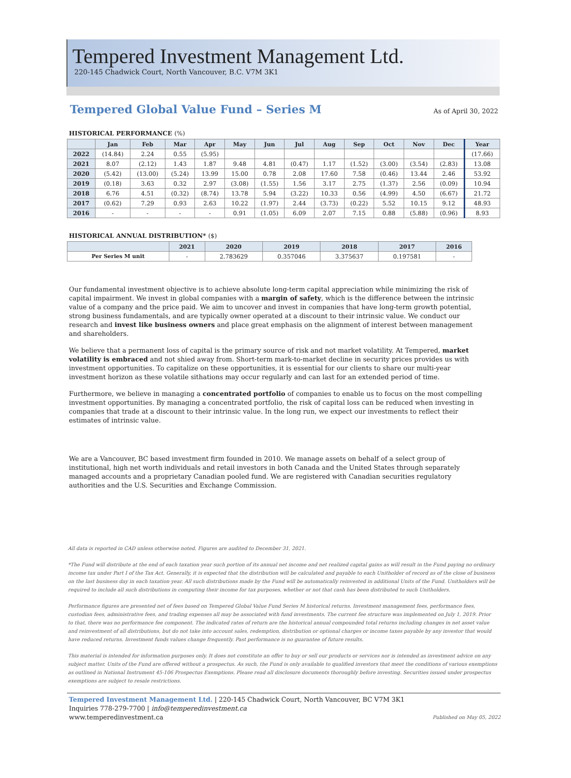Tempered Investment Management Ltd.
220-145 Chadwick Court, North Vancouver, B.C. V7M 3K1
Tempered Global Value Fund – Series M
As of April 30, 2022
HISTORICAL PERFORMANCE (%)
| | Jan | Feb | Mar | Apr | May | Jun | Jul | Aug | Sep | Oct | Nov | Dec | Year |
| --- | --- | --- | --- | --- | --- | --- | --- | --- | --- | --- | --- | --- | --- |
| 2022 | (14.84) | 2.24 | 0.55 | (5.95) | | | | | | | | | (17.66) |
| 2021 | 8.07 | (2.12) | 1.43 | 1.87 | 9.48 | 4.81 | (0.47) | 1.17 | (1.52) | (3.00) | (3.54) | (2.83) | 13.08 |
| 2020 | (5.42) | (13.00) | (5.24) | 13.99 | 15.00 | 0.78 | 2.08 | 17.60 | 7.58 | (0.46) | 13.44 | 2.46 | 53.92 |
| 2019 | (0.18) | 3.63 | 0.32 | 2.97 | (3.08) | (1.55) | 1.56 | 3.17 | 2.75 | (1.37) | 2.56 | (0.09) | 10.94 |
| 2018 | 6.76 | 4.51 | (0.32) | (8.74) | 13.78 | 5.94 | (3.22) | 10.33 | 0.56 | (4.99) | 4.50 | (6.67) | 21.72 |
| 2017 | (0.62) | 7.29 | 0.93 | 2.63 | 10.22 | (1.97) | 2.44 | (3.73) | (0.22) | 5.52 | 10.15 | 9.12 | 48.93 |
| 2016 | - | - | - | - | 0.91 | (1.05) | 6.09 | 2.07 | 7.15 | 0.88 | (5.88) | (0.96) | 8.93 |
HISTORICAL ANNUAL DISTRIBUTION* ($)
| | 2021 | 2020 | 2019 | 2018 | 2017 | 2016 |
| --- | --- | --- | --- | --- | --- | --- |
| Per Series M unit | - | 2.783629 | 0.357046 | 3.375637 | 0.197581 | - |
Our fundamental investment objective is to achieve absolute long-term capital appreciation while minimizing the risk of capital impairment. We invest in global companies with a margin of safety, which is the difference between the intrinsic value of a company and the price paid. We aim to uncover and invest in companies that have long-term growth potential, strong business fundamentals, and are typically owner operated at a discount to their intrinsic value. We conduct our research and invest like business owners and place great emphasis on the alignment of interest between management and shareholders.
We believe that a permanent loss of capital is the primary source of risk and not market volatility. At Tempered, market volatility is embraced and not shied away from. Short-term mark-to-market decline in security prices provides us with investment opportunities. To capitalize on these opportunities, it is essential for our clients to share our multi-year investment horizon as these volatile sithations may occur regularly and can last for an extended period of time.
Furthermore, we believe in managing a concentrated portfolio of companies to enable us to focus on the most compelling investment opportunities. By managing a concentrated portfolio, the risk of capital loss can be reduced when investing in companies that trade at a discount to their intrinsic value. In the long run, we expect our investments to reflect their estimates of intrinsic value.
We are a Vancouver, BC based investment firm founded in 2010. We manage assets on behalf of a select group of institutional, high net worth individuals and retail investors in both Canada and the United States through separately managed accounts and a proprietary Canadian pooled fund. We are registered with Canadian securities regulatory authorities and the U.S. Securities and Exchange Commission.
All data is reported in CAD unless otherwise noted. Figures are audited to December 31, 2021.
*The Fund will distribute at the end of each taxation year such portion of its annual net income and net realized capital gains as will result in the Fund paying no ordinary income tax under Part I of the Tax Act. Generally, it is expected that the distribution will be calculated and payable to each Unitholder of record as of the close of business on the last business day in each taxation year. All such distributions made by the Fund will be automatically reinvested in additional Units of the Fund. Unitholders will be required to include all such distributions in computing their income for tax purposes, whether or not that cash has been distributed to such Unitholders.
Performance figures are presented net of fees based on Tempered Global Value Fund Series M historical returns. Investment management fees, performance fees, custodian fees, administrative fees, and trading expenses all may be associated with fund investments. The current fee structure was implemented on July 1, 2019. Prior to that, there was no performance fee component. The indicated rates of return are the historical annual compounded total returns including changes in net asset value and reinvestment of all distributions, but do not take into account sales, redemption, distribution or optional charges or income taxes payable by any investor that would have reduced returns. Investment funds values change frequently. Past performance is no guarantee of future results.
This material is intended for information purposes only. It does not constitute an offer to buy or sell our products or services nor is intended as investment advice on any subject matter. Units of the Fund are offered without a prospectus. As such, the Fund is only available to qualified investors that meet the conditions of various exemptions as outlined in National Instrument 45-106 Prospectus Exemptions. Please read all disclosure documents thoroughly before investing. Securities issued under prospectus exemptions are subject to resale restrictions.
Tempered Investment Management Ltd. | 220-145 Chadwick Court, North Vancouver, BC V7M 3K1
Inquiries 778-279-7700 | info@temperedinvestment.ca
www.temperedinvestment.ca
Published on May 05, 2022